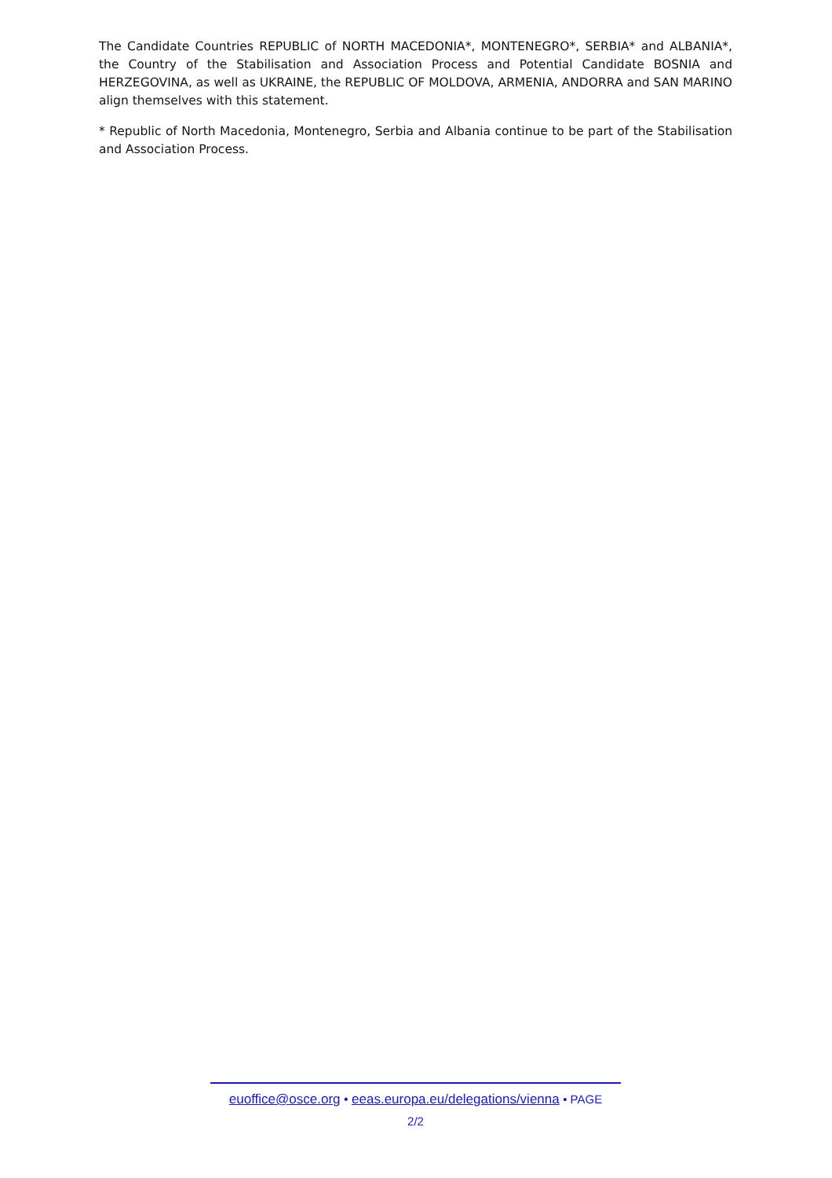The Candidate Countries REPUBLIC of NORTH MACEDONIA*, MONTENEGRO*, SERBIA* and ALBANIA*, the Country of the Stabilisation and Association Process and Potential Candidate BOSNIA and HERZEGOVINA, as well as UKRAINE, the REPUBLIC OF MOLDOVA, ARMENIA, ANDORRA and SAN MARINO align themselves with this statement.
* Republic of North Macedonia, Montenegro, Serbia and Albania continue to be part of the Stabilisation and Association Process.
euoffice@osce.org • eeas.europa.eu/delegations/vienna • PAGE
2/2